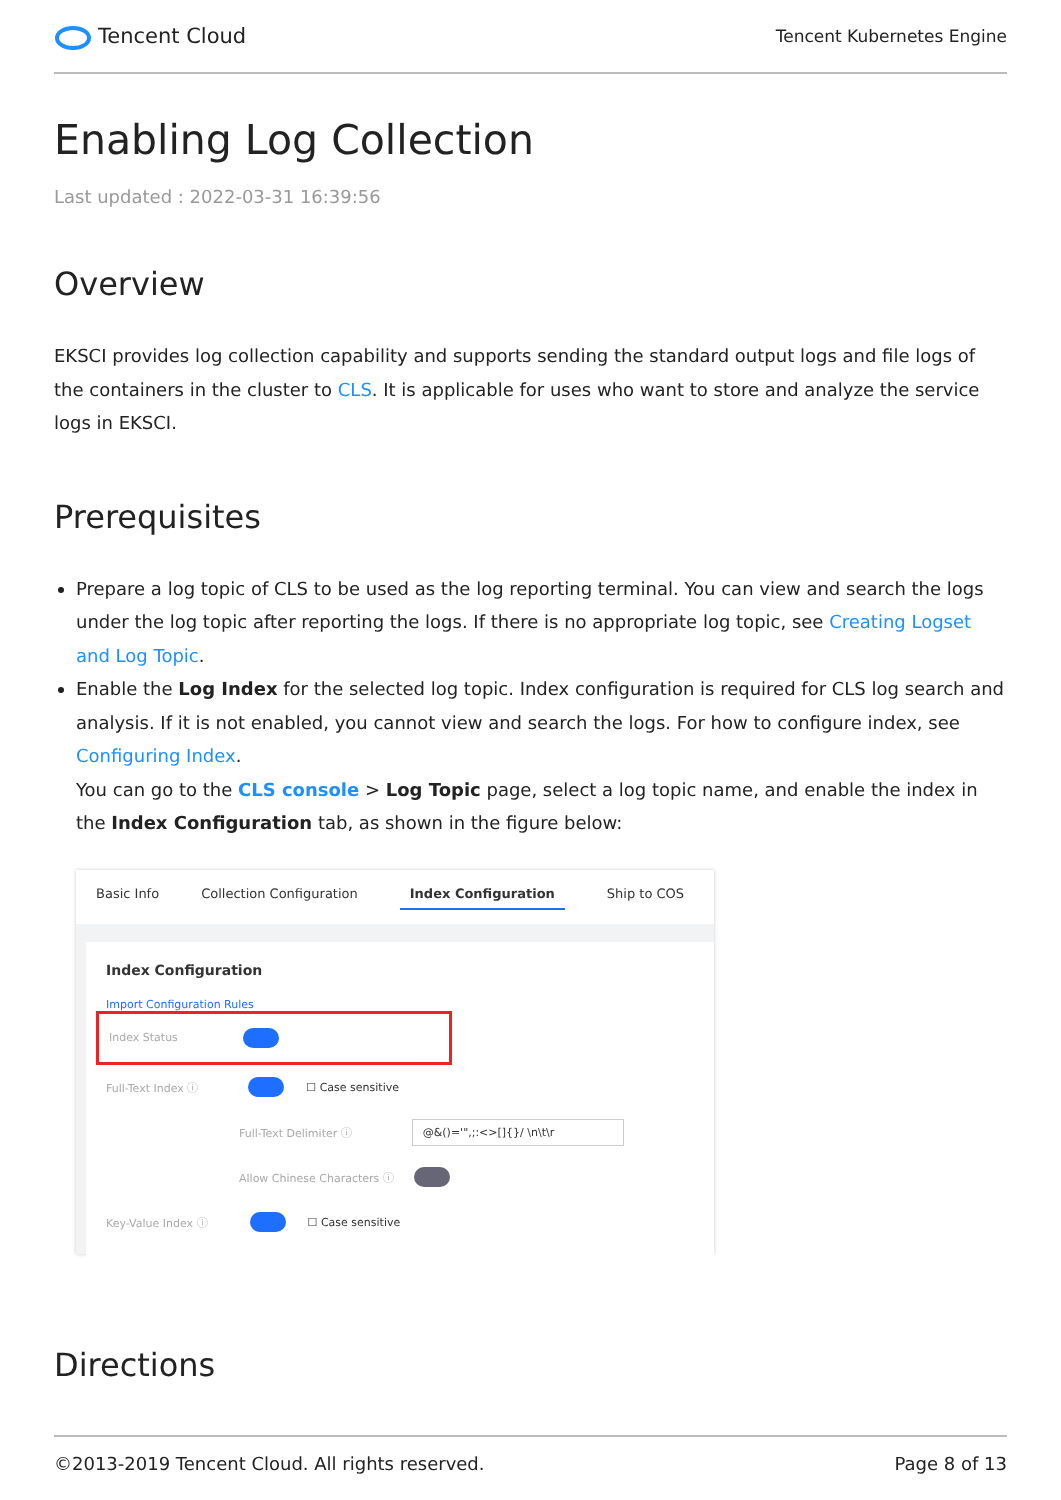Tencent Cloud
Tencent Kubernetes Engine
Enabling Log Collection
Last updated : 2022-03-31 16:39:56
Overview
EKSCI provides log collection capability and supports sending the standard output logs and file logs of the containers in the cluster to CLS. It is applicable for uses who want to store and analyze the service logs in EKSCI.
Prerequisites
Prepare a log topic of CLS to be used as the log reporting terminal. You can view and search the logs under the log topic after reporting the logs. If there is no appropriate log topic, see Creating Logset and Log Topic.
Enable the Log Index for the selected log topic. Index configuration is required for CLS log search and analysis. If it is not enabled, you cannot view and search the logs. For how to configure index, see Configuring Index.
You can go to the CLS console > Log Topic page, select a log topic name, and enable the index in the Index Configuration tab, as shown in the figure below:
Basic Info Collection Configuration Index Configuration Ship to COS
Index Configuration
Import Configuration Rules
Index Status
Full-Text Index ⓘ ☐ Case sensitive
Full-Text Delimiter ⓘ @&()='",;:<>[]{}/ \n\t\r
Allow Chinese Characters ⓘ
Key-Value Index ⓘ ☐ Case sensitive
Directions
©2013-2019 Tencent Cloud. All rights reserved. Page 8 of 13